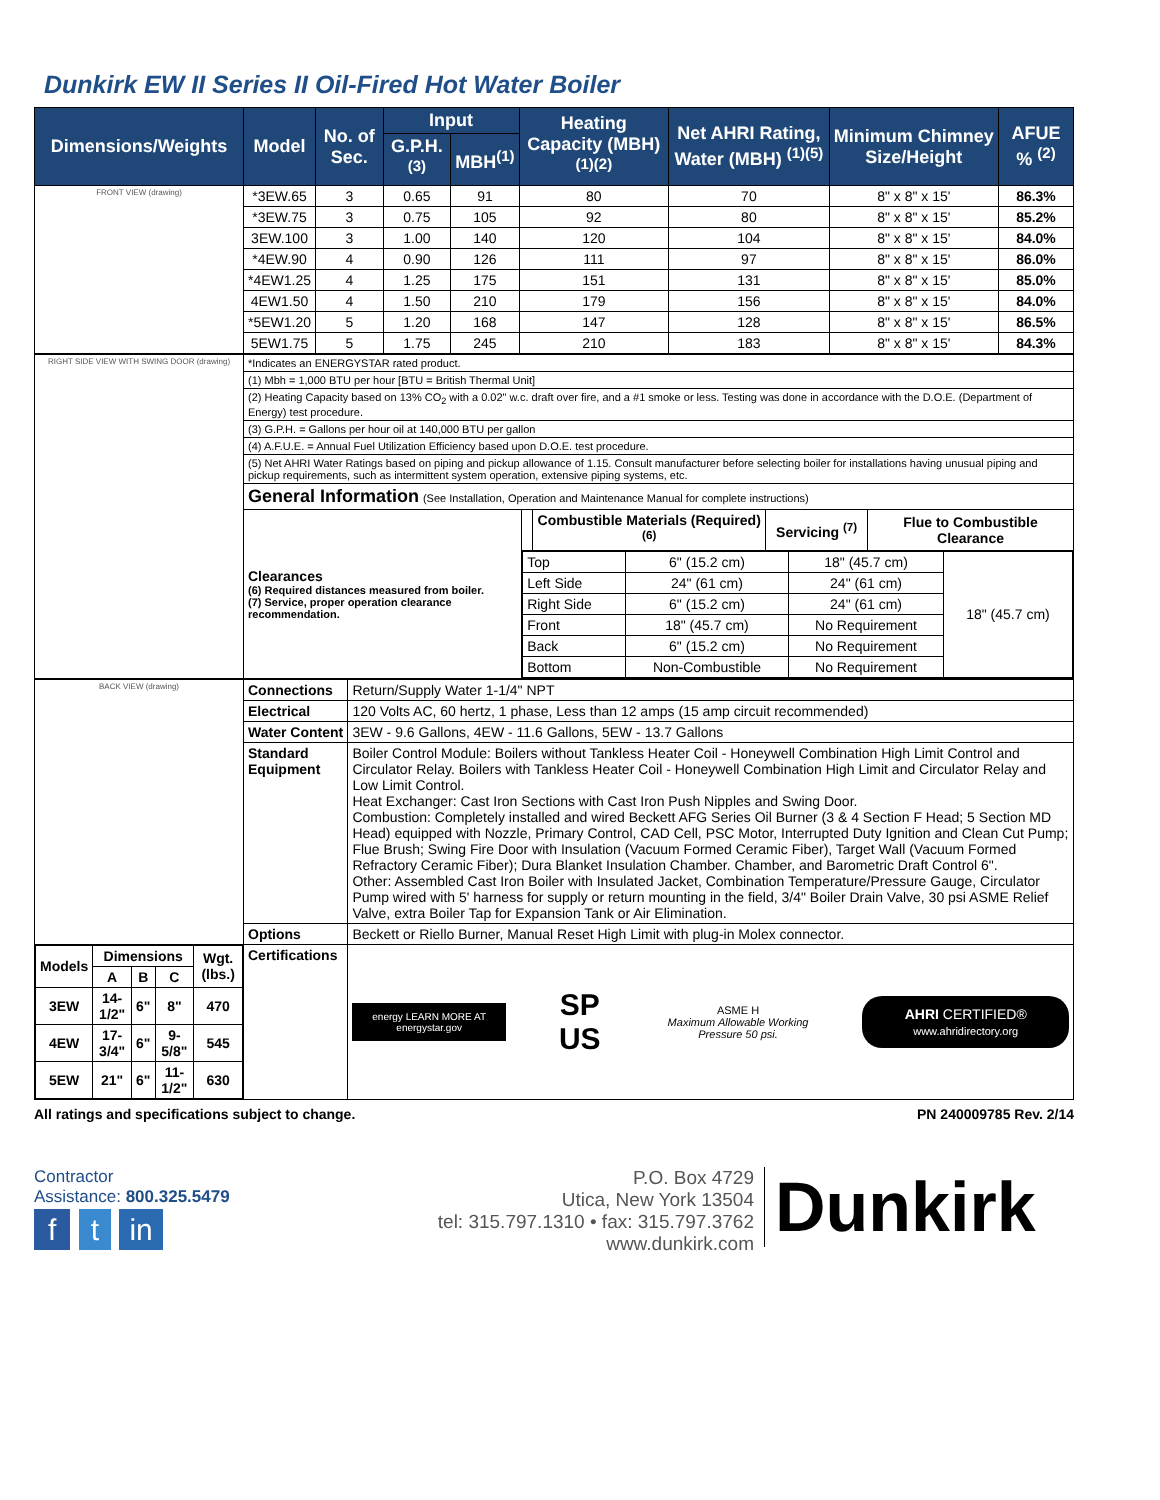Dunkirk EW II Series II Oil-Fired Hot Water Boiler
| Dimensions/Weights | Model | No. of Sec. | Input | | Heating Capacity (MBH) <sup>(1)(2)</sup> | Net AHRI Rating, Water (MBH) <sup>(1)(5)</sup> | Minimum Chimney Size/Height | AFUE % <sup>(2)</sup> |
| --- | --- | --- | --- | --- | --- | --- | --- | --- |
| | | | G.P.H.<sup>(3)</sup> | MBH<sup>(1)</sup> | | | | |
| FRONT VIEW (drawing) | *3EW.65 | 3 | 0.65 | 91 | 80 | 70 | 8" x 8" x 15' | 86.3% |
| | *3EW.75 | 3 | 0.75 | 105 | 92 | 80 | 8" x 8" x 15' | 85.2% |
| | 3EW.100 | 3 | 1.00 | 140 | 120 | 104 | 8" x 8" x 15' | 84.0% |
| | *4EW.90 | 4 | 0.90 | 126 | 111 | 97 | 8" x 8" x 15' | 86.0% |
| | *4EW1.25 | 4 | 1.25 | 175 | 151 | 131 | 8" x 8" x 15' | 85.0% |
| | 4EW1.50 | 4 | 1.50 | 210 | 179 | 156 | 8" x 8" x 15' | 84.0% |
| | *5EW1.20 | 5 | 1.20 | 168 | 147 | 128 | 8" x 8" x 15' | 86.5% |
| | 5EW1.75 | 5 | 1.75 | 245 | 210 | 183 | 8" x 8" x 15' | 84.3% |
| RIGHT SIDE VIEW WITH SWING DOOR (drawing) | *Indicates an ENERGYSTAR rated product. | | | | |
| | (1) Mbh = 1,000 BTU per hour [BTU = British Thermal Unit] | | | | |
| | (2) Heating Capacity based on 13% CO<sub>2</sub> with a 0.02" w.c. draft over fire, and a #1 smoke or less. Testing was done in accordance with the D.O.E. (Department of Energy) test procedure. | | | | |
| | (3) G.P.H. = Gallons per hour oil at 140,000 BTU per gallon | | | | |
| | (4) A.F.U.E. = Annual Fuel Utilization Efficiency based upon D.O.E. test procedure. | | | | |
| | (5) Net AHRI Water Ratings based on piping and pickup allowance of 1.15. Consult manufacturer before selecting boiler for installations having unusual piping and pickup requirements, such as intermittent system operation, extensive piping systems, etc. | | | | |
| | General Information (See Installation, Operation and Maintenance Manual for complete instructions) | | | | |
| | Clearances (6) Required distances measured from boiler. (7) Service, proper operation clearance recommendation. | | Combustible Materials (Required) <sup>(6)</sup> | Servicing <sup>(7)</sup> | Flue to Combustible Clearance |
| | | / Top / 6" (15.2 cm) / 18" (45.7 cm) / 18" (45.7 cm) / / Left Side / 24" (61 cm) / 24" (61 cm) / / / Right Side / 6" (15.2 cm) / 24" (61 cm) / / / Front / 18" (45.7 cm) / No Requirement / / / Back / 6" (15.2 cm) / No Requirement / / / Bottom / Non-Combustible / No Requirement / / | | | |
| BACK VIEW (drawing) | Connections | Return/Supply Water 1-1/4" NPT |
| | Electrical | 120 Volts AC, 60 hertz, 1 phase, Less than 12 amps (15 amp circuit recommended) |
| | Water Content | 3EW - 9.6 Gallons, 4EW - 11.6 Gallons, 5EW - 13.7 Gallons |
| | Standard Equipment | Boiler Control Module: Boilers without Tankless Heater Coil - Honeywell Combination High Limit Control and Circulator Relay. Boilers with Tankless Heater Coil - Honeywell Combination High Limit and Circulator Relay and Low Limit Control. Heat Exchanger: Cast Iron Sections with Cast Iron Push Nipples and Swing Door. Combustion: Completely installed and wired Beckett AFG Series Oil Burner (3 & 4 Section F Head; 5 Section MD Head) equipped with Nozzle, Primary Control, CAD Cell, PSC Motor, Interrupted Duty Ignition and Clean Cut Pump; Flue Brush; Swing Fire Door with Insulation (Vacuum Formed Ceramic Fiber), Target Wall (Vacuum Formed Refractory Ceramic Fiber); Dura Blanket Insulation Chamber. Chamber, and Barometric Draft Control 6". Other: Assembled Cast Iron Boiler with Insulated Jacket, Combination Temperature/Pressure Gauge, Circulator Pump wired with 5' harness for supply or return mounting in the field, 3/4" Boiler Drain Valve, 30 psi ASME Relief Valve, extra Boiler Tap for Expansion Tank or Air Elimination. |
| | Options | Beckett or Riello Burner, Manual Reset High Limit with plug-in Molex connector. |
| / Models / Dimensions / / / Wgt. (lbs.) / / / A / B / C / / / 3EW / 14-1/2" / 6" / 8" / 470 / / 4EW / 17-3/4" / 6" / 9-5/8" / 545 / / 5EW / 21" / 6" / 11-1/2" / 630 / | Certifications | energy LEARN MORE AT energystar.gov SP US ASME H Maximum Allowable Working Pressure 50 psi. AHRI CERTIFIED® www.ahridirectory.org |
All ratings and specifications subject to change. PN 240009785 Rev. 2/14
Contractor
Assistance: 800.325.5479
f t in
P.O. Box 4729
Utica, New York 13504
tel: 315.797.1310 • fax: 315.797.3762
www.dunkirk.com
Dunkirk